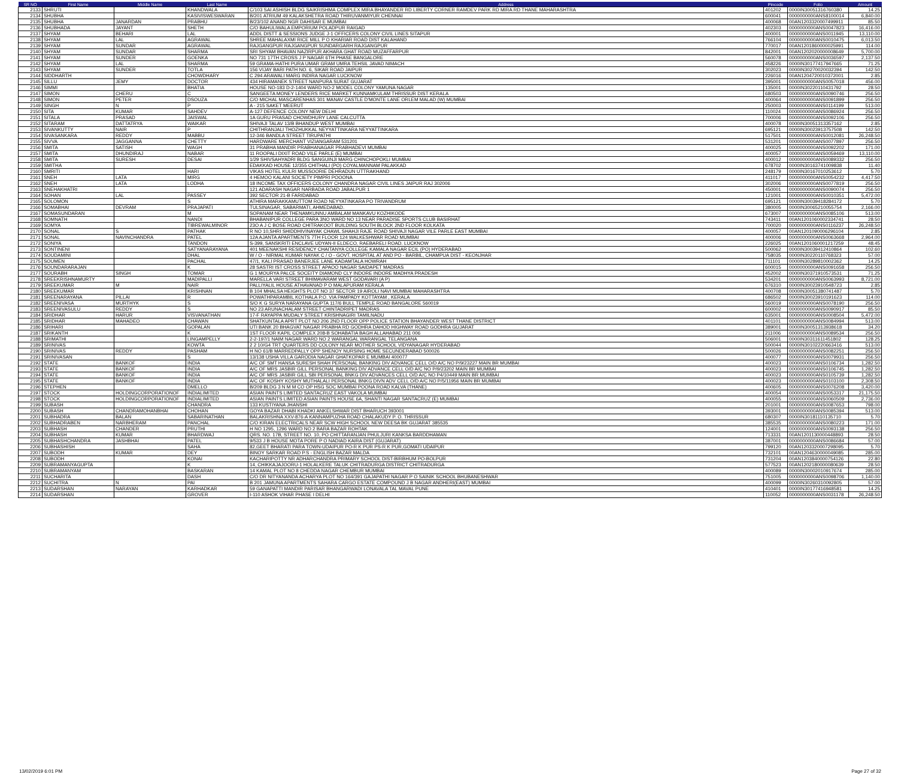| SR NO | First Name | Middle Name | Last Name | Address | Pincode | Folio | Amount |
| --- | --- | --- | --- | --- | --- | --- | --- |
| 2133 | SHRUTI | | KHANDWALA | C/103 SAI ASHISH BLDG SAIKRISHMA COMPLEX MIRA BHAYANDER RD LIBERTY CORNER RAMDEV PARK RD MIRA RD THANE MAHARASHTRA | 401202 | 0000IN30051316760380 | 14.25 |
| 2134 | SHUBHA | | KASIVISWESWARAN | B/201 ATRIUM 49 KALAKSHETRA ROAD THIRUVANMIYUR CHENNAI | 600041 | 0000000000ANS8100014 | 6,840.00 |
| 2135 | SHUBHA | JANARDAN | PRABHU | B/23/102 ANAND NGR DAHISAR E MUMBAI | 400068 | 00AN1203320007499911 | 85.50 |
| 2136 | SHUBHADA | JAYANT | SHETH | C/O BAHULIWALA EMPORIUM POLADPUR RAIGAD | 402303 | 0000000000ANS0047823 | 16,416.00 |
| 2137 | SHYAM | BEHARI | LAL | ADDL DISTT & SESSIONS JUDGE J-1 OFFICERS COLONY CIVIL LINES SITAPUR | 400001 | 0000000000ANS0011945 | 13,110.00 |
| 2138 | SHYAM | LAL | AGRAWAL | SHREE MAHALAXMI RICE MILL P O KHARIAR ROAD DIST KALAHAND | 766104 | 0000000000ANS0010475 | 6,013.50 |
| 2139 | SHYAM | SUNDAR | AGRAWAL | RAJGANGPUR RAJGANGPUR SUNDARGARH RAJGANGPUR | 770017 | 00AN1201860000025991 | 114.00 |
| 2140 | SHYAM | SUNDAR | SHARMA | SRI SHYAM BHAVAN NAZIRPUR AKHARA GHAT ROAD MUZAFFARPUR | 842001 | 00AN1202020000008649 | 5,700.00 |
| 2141 | SHYAM | SUNDER | GOENKA | NO 731 17TH CROSS J P NAGAR 6TH PHASE BANGALORE | 560078 | 0000000000ANS0036597 | 2,137.50 |
| 2142 | SHYAM | LAL | SHARMA | 59 GRAMA-HATHI PURA UMAR GRAM UMRA TEHSIL JAVAD NIMACH | 458226 | 0000IN30177417947665 | 71.25 |
| 2143 | SHYAM | SUNDER | TOTLA | 156 VIJAY BARI PATH NO. 6, SIKAR ROAD JAIPUR | 302023 | 0000IN30270020032394 | 142.50 |
| 2144 | SIDDHARTH | | CHOWDHARY | C 294 ARAWALI MARG INDIRA NAGAR LUCKNOW | 226016 | 00AN1204720010372001 | 2.85 |
| 2145 | SILLU | JEMY | DOCTOR | 434 HIRAMANEK STREET NANPURA SURAT GUJARAT | 395001 | 0000000000ANS0057018 | 456.00 |
| 2146 | SIMMI | | BHATIA | HOUSE NO-183 D-2-1404 WARD NO-2 MODEL COLONY YAMUNA NAGAR | 135001 | 0000IN30220110431792 | 28.50 |
| 2147 | SIMON | CHERU | C | SANGEETA MONEY LENDERS RICE MARKET KUNNAMKULAM THRISSUR DIST KERALA | 680503 | 0000000000ANS0090746 | 256.50 |
| 2148 | SIMON | PETER | DSOUZA | C/O MICHAL MASCARENHAS 301 MANAV CASTLE D'MONTE LANE ORLEM MALAD (W) MUMBAI | 400064 | 0000000000ANS0091899 | 256.50 |
| 2149 | SINGH | N | P | A - 215 SAKET MEERUT | 250003 | 0000000000ANS0114199 | 513.00 |
| 2150 | SITA | KUMAR | SAHDEV | A-127 DEFENCE COLONY NEW DELHI | 110024 | 0000000000ANS0086924 | 256.50 |
| 2151 | SITALA | PRASAD | JAISWAL | 1A GURU PRASAD CHOWDHURY LANE CALCUTTA | 700006 | 0000000000ANS0092106 | 256.50 |
| 2152 | SITARAM | DATTATRYA | WAIKAR | SHIVAJI TALAV 13/B BHANDUP WEST MUMBAI | 400078 | 0000IN30051313357162 | 2.85 |
| 2153 | SIVANKUTTY | NAIR | P | CHITHRANJALI THOZHUKKAL NEYYATTINKARA NEYYATTINKARA | 695121 | 0000IN30023913757508 | 142.50 |
| 2154 | SIVASANKARA | REDDY | MABBU | 12-346 BANDLA STREET TIRUPATHI | 517501 | 0000000000ANS0012081 | 26,248.50 |
| 2155 | SIVVA | JAGGANNA | CHETTY | HARDWARE MERCHANT VIZIANGARAM 531201 | 531201 | 0000000000ANS0077897 | 256.50 |
| 2156 | SMITA | SATISH | WAGH | 31 PRABHA MANDIR PRABHANAGAR PRABHADEVI MUMBAI | 400025 | 0000000000ANS0092202 | 171.00 |
| 2157 | SMITA | DHUNDIRAJ | NABAR | 11 ROOPALI DIXIT ROAD VILE PARLE (E) MUMBAI | 400057 | 0000000000ANS0059469 | 13,110.00 |
| 2158 | SMITA | SURESH | DESAI | 1/29 SHIVSAHYADRI BLDG SANGUINJI MARG CHINCHOPOKLI MUMBAI | 400012 | 0000000000ANS0089332 | 256.50 |
| 2159 | SMITHA | | | EDAKKAD HOUSE 12/355 CHITHALI (PO) COYALMANNAM PALAKKAD | 678702 | 0000IN30163741009838 | 11.40 |
| 2160 | SMRITI | | HARI | VIKAS HOTEL KULRI MUSSOORIE DEHRADUN UTTRAKHAND | 248179 | 0000IN30167010253612 | 5.70 |
| 2161 | SNEH | LATA | MIRG | 4 HEMOO KALANI SOCIETY PIMPRI POOONA | 411017 | 0000000000ANS0054232 | 4,417.50 |
| 2162 | SNEH | LATA | LODHA | 18 INCOME TAX OFFICERS COLONY CHANDRA NAGAR CIVIL LINES JAIPUR RAJ 302006 | 302006 | 0000000000ANS0077819 | 256.50 |
| 2163 | SNEHAKHATRI | | | 121 ADARASH NAGAR NARBADA ROAD JABALPUR 1 | 450001 | 0000000000ANS0090074 | 256.50 |
| 2164 | SOHAN | LAL | PASSEY | 392 SECTOR 21-B FARIDABAD | 121001 | 0000000000ANS0010351 | 5,472.00 |
| 2165 | SOLOMON | | S | ATHIRA MARAKKAMUTTOM ROAD NEYYATINKARA PO TRIVANDRUM | 695121 | 0000IN30039418284172 | 5.70 |
| 2166 | SOMABHAI | DEVRAM | PRAJAPATI | TULSINAGAR, SABARMATI, AHMEDABAD. | 380005 | 0000IN30065210055754 | 2,166.00 |
| 2167 | SOMASUNDARAN | | M | SOPANAM NEAR THENAMKUNNU AMBALAM MANKAVU KOZHIKODE | 673007 | 0000000000ANS0085106 | 513.00 |
| 2168 | SOMNATH | | NANDI | BHABANIPUR COLLEGE PARA 3NO WARD NO 13 NEAR PARADISE SPORTS CLUB BASIRHAT | 743411 | 00AN1201060002334741 | 28.50 |
| 2169 | SOMYA | | TIBREWALMINOR | 23O A J C BOSE ROAD CHITRAKOOT BUILDING SOUTH BLOCK 2ND FLOOR KOLKATA | 700020 | 0000000000ANS0116237 | 26,248.50 |
| 2170 | SONAL | S | PATHAK | R NO 10,SHRI SHIDDHIVINAYAK CHAWL SHAHJI RAJE ROAD SHIVAJI NAGAR VILE PARLE EAST MUMBAI | 400057 | 00AN1201090006296104 | 2.85 |
| 2171 | SONAL | NAVINCHANDRA | PATEL | 12A AJANTA APARTMENTS 7TH FLOOR 124 WALKESHWAR ROAD MUMBAI | 400006 | 0000000000ANS0063668 | 2,964.00 |
| 2172 | SONIYA | | TANDON | S-399, SANSKRITI ENCLAVE UDYAN-II ELDECO, RAEBARELI ROAD. LUCKNOW | 226025 | 00AN1201060001217259 | 48.45 |
| 2173 | SONTINENI | | SATYANARAYANA | 401 MEENAKSHI RESIDENCY CHAITANYA COLLEGE KAMALA NAGAR ECIL (PO) HYDERABAD | 500062 | 0000IN30039412410864 | 102.60 |
| 2174 | SOUDAMINI | | DHAL | W / O - NIRMAL KUMAR NAYAK C / O - GOVT. HOSPITAL AT AND PO - BARBIL, CHAMPUA DIST - KEONJHAR | 758035 | 0000IN30220110768323 | 57.00 |
| 2175 | SOUMEN | | PACHAL | 47/1, KALI PRASAD BANERJEE LANE KADAMTALA HOWRAH | 711101 | 0000IN30289810002362 | 14.25 |
| 2176 | SOUNDARARAJAN | | K | 28 SASTRI IST CROSS STREET APAOO NAGAR SAIDAPET MADRAS | 600015 | 0000000000ANS0091658 | 256.50 |
| 2177 | SOURABH | SINGH | TOMAR | G 1 MOURYA PALCE SOCEITY DIAMOND CLY INDORE INDORE MADHYA PRADESH | 452002 | 0000IN30371910573531 | 71.25 |
| 2178 | SREEKRISHNAMURTY | | MADIPALLI | MARELLA VARI STREET BHIMAVARAM WEST GODAVARI (A P) | 534201 | 0000000000ANS0063993 | 8,721.00 |
| 2179 | SREEKUMAR | M | NAIR | PALLIYALIL HOUSE ATHAVANAD P O MALAPURAM KERALA | 676310 | 0000IN30023910548723 | 2.85 |
| 2180 | SREEKUMAR | | KRISHNAN | B 104 MHALSA HEIGHTS PLOT NO 37 SECTOR 19 AIROLI NAVI MUMBAI MAHARASHTRA | 400708 | 0000IN30051380741487 | 5.70 |
| 2181 | SREENARAYANA | PILLAI | R | POWATHPARAMBIL KOTHALA P.O. VIA PAMPADY KOTTAYAM , KERALA | 686502 | 0000IN30023910191623 | 114.00 |
| 2182 | SREENIVASA | MURTHYK | S | S/O K G SURYA NARAYANA GUPTA 117/6 BULL TEMPLE ROAD BANGALORE 560019 | 560019 | 0000000000ANS0078190 | 256.50 |
| 2183 | SREENIVASULU | REDDY | S | NO 23 ARUNACHALAM STREET CHINTADRIPET MADRAS | 600002 | 0000000000ANS0090917 | 85.50 |
| 2184 | SRIDHAR | HARUR | VISVANATHAN | 17-F RAYAPPA MUDALY STREET KRISHNAGIRI TAMILNADU | 635001 | 0000000000ANS0008504 | 5,472.00 |
| 2185 | SRIDHAR | MAHADEO | CHAWAN | SHATKUNTALA APRT PLOT NO 206 2ND FLOOR OPP POLICE STATION BHAYANDER WEST THANE DISTRICT | 401101 | 0000000000ANS0084994 | 513.00 |
| 2186 | SRIHARI | | GOPALAN | UTI BANK 20 BHAGVAT NAGAR PRABHA RD GODHRA DAHOD HIGHWAY ROAD GODHRA GUJARAT | 389001 | 0000IN30051313938618 | 34.20 |
| 2187 | SRIKANTH | | K | 1ST FLOOR KAPIL COMPLEX 208-B SOHABATIA BAGH ALLAHABAD 211 006 | 211006 | 0000000000ANS0089534 | 256.50 |
| 2188 | SRIMATHI | | LINGAMPELLY | 2-2-197/1 NAIM NAGAR WARD NO 2 WARANGAL WARANGAL TELANGANA | 506001 | 0000IN30311611451802 | 128.25 |
| 2189 | SRINIVAS | | KOWTA | 2 2 10/G4 TRT QUARTERS DD COLONY NEAR MOTHER SCHOOL VIDYANAGAR HYDERABAD | 500044 | 0000IN30102220663416 | 513.00 |
| 2190 | SRINIVAS | REDDY | PASHAM | H NO 61/B MARREDPALLY OPP SHENOY NURSING HOME SECUNDERABAD 500026 | 500026 | 0000000000ANS0082251 | 256.50 |
| 2191 | SRINIVASAN | | S | 13/138 USHA VILLA GARODIA NAGAR GHATKOPAR E MUMBAI 400077 | 400077 | 0000000000ANS0079931 | 256.50 |
| 2192 | STATE | BANKOF | INDIA | A/C OF SMT HANSA SURESH SHAH PERSONAL BANKING DIV ADVANCE CELL O/D A/C NO P/9/23227 MAIN BR MUMBAI | 400023 | 0000000000ANS0106734 | 1,282.50 |
| 2193 | STATE | BANKOF | INDIA | A/C OF MRS JASBIR GILL PERSONAL BANKING DIV ADVANCE CELL O/D A/C NO P/9/23202 MAIN BR MUMBAI | 400023 | 0000000000ANS0106745 | 1,282.50 |
| 2194 | STATE | BANKOF | INDIA | A/C OF MRS JASBIR GILL SBI PERSONAL BNKG DIV ADVANCES CELL O/D A/C NO P4/10449 MAIN BR MUMBAI | 400023 | 0000000000ANS0105739 | 1,282.50 |
| 2195 | STATE | BANKOF | INDIA | A/C OF KOSHY KOSHY MUTHALALI PERSONAL BNKG DIVN ADV CELL O/D A/C NO P/5/11956 MAIN BR MUMBAI | 400023 | 0000000000ANS0103100 | 2,308.50 |
| 2196 | STEPHEN | | DMELLO | B/209 BLDG 3 N M M CO OP HSG SOC MUMBAI POONA ROAD KALVA (THANE) | 400605 | 0000000000ANS0076208 | 3,420.00 |
| 2197 | STOCK | HOLDINGCORPORATIONOF | INDIALIMITED | ASIAN PAINTS LIMITED SANTACRUZ EAST VAKOLA MUMBAI | 400054 | 0000000000ANS0053317 | 21,175.50 |
| 2198 | STOCK | HOLDINGCORPORATIONOF | INDIALIMITED | ASIAN PAINTS LIMITED ASIAN PAINTS HOUSE 6A, SHANTI NAGAR SANTACRUZ (E) MUMBAI | 400055 | 0000000000ANS0060509 | 2,736.00 |
| 2199 | SUBASH | | CHANDRA | 133 KUSTIYANA JHANSHI | 201001 | 0000000000ANS0087653 | 798.00 |
| 2200 | SUBASH | CHANDRAMOHANBHAI | CHOHAN | GOYA BAZAR DHABI KHADKI ANKELSHWAR DIST BHARUCH 393001 | 393001 | 0000000000ANS0085394 | 513.00 |
| 2201 | SUBHADRA | BALAN | SABARINATHAN | BALAKRISHNA XXV-876-A KANNAMPUZHA ROAD CHALAKUDY P. O. THRISSUR | 680307 | 0000IN30181110135710 | 5.70 |
| 2202 | SUBHADRABEN | NARBHERAM | PANCHAL | C/O KIRAN ELECTRICALS NEAR SCW HIGH SCHOOL NEW DEESA BK GUJARAT 385535 | 385535 | 0000000000ANS0080223 | 171.00 |
| 2203 | SUBHASH | CHANDER | PRUTHI | H NO 1295, 1296 WARD NO 2 BARA BAZAR ROHTAK | 124001 | 0000000000ANS0093138 | 256.50 |
| 2204 | SUBHASH | KUMAR | BHARDWAJ | QRS. NO. 17B, STREET NO. 10, PO CHITTARANJAN PHULJURI KANKSA BARDDHAMAN | 713331 | 00AN1201130000448893 | 28.50 |
| 2205 | SUBHASHCHANDRA | JASHBHAI | PATEL | 9/533 J B HOUSE MOTA PORE P O NADIAD KAIRA DIST (GUJARAT) | 387001 | 0000000000ANS0086684 | 57.00 |
| 2206 | SUBHASHISH | | SAHA | 82,GEET BHARATI PARA TOWN-UDAIPUR PO-R K PUR PS-R K PUR,GOMATI UDAIPUR | 799120 | 00AN1203320007298095 | 5.70 |
| 2207 | SUBODH | KUMAR | DEY | BINOY SARKAR ROAD P.S - ENGLISH BAZAR MALDA | 732101 | 00AN1204630000049085 | 285.00 |
| 2208 | SUBODH | | KONAI | KACHARIPOTTY NR ADHARCHANDRA PRIMARY SCHOOL DIST-BIRBHUM PO-BOLPUR | 731204 | 00AN1203840000754126 | 22.80 |
| 2209 | SUBRAMANYAGUPTA | | K | 14, CHIKKAJAJOORU-1 HOLALKERE TALUK CHITRADURGA DISTRICT CHITRADURGA | 577523 | 00AN1202180000080639 | 28.50 |
| 2210 | SUBRAMANYAM | | BASKARAN | 14 KAMAL PLOT NO 8 CHEDDA NAGAR CHEMBUR MUMBAI | 400089 | 0000IN30002010917674 | 285.00 |
| 2211 | SUCHARITA | | DASH | C/O DR NITYANANDA ACHARYA PLOT NO 164/391 GAJAPATHI NAGAR P O SAINIK SCHOOL BHUBANESHWAR | 751005 | 0000000000ANS0098706 | 1,140.00 |
| 2212 | SUCHITRA | N | PAI | B 201 JAMUNA APARTMENTS SAHARA CARGO ESTATE COMPOUND J B NAGAR ANDHERI(EAST) MUMBAI | 400099 | 0000IN30260310092805 | 57.00 |
| 2213 | SUDARSHAN | NARAYAN | KARHADKAR | 59 GANAPATTI MANDIR PARISAR BHANGARWADI LONAVALA TAL MAVAL PUNE | 410401 | 0000IN30177416948581 | 14.25 |
| 2214 | SUDARSHAN | | GROVER | I-110 ASHOK VIHAR PHASE I DELHI | 110052 | 0000000000ANS0031178 | 26,248.50 |
13/02/2019 6:01 PM Page 27 of 32